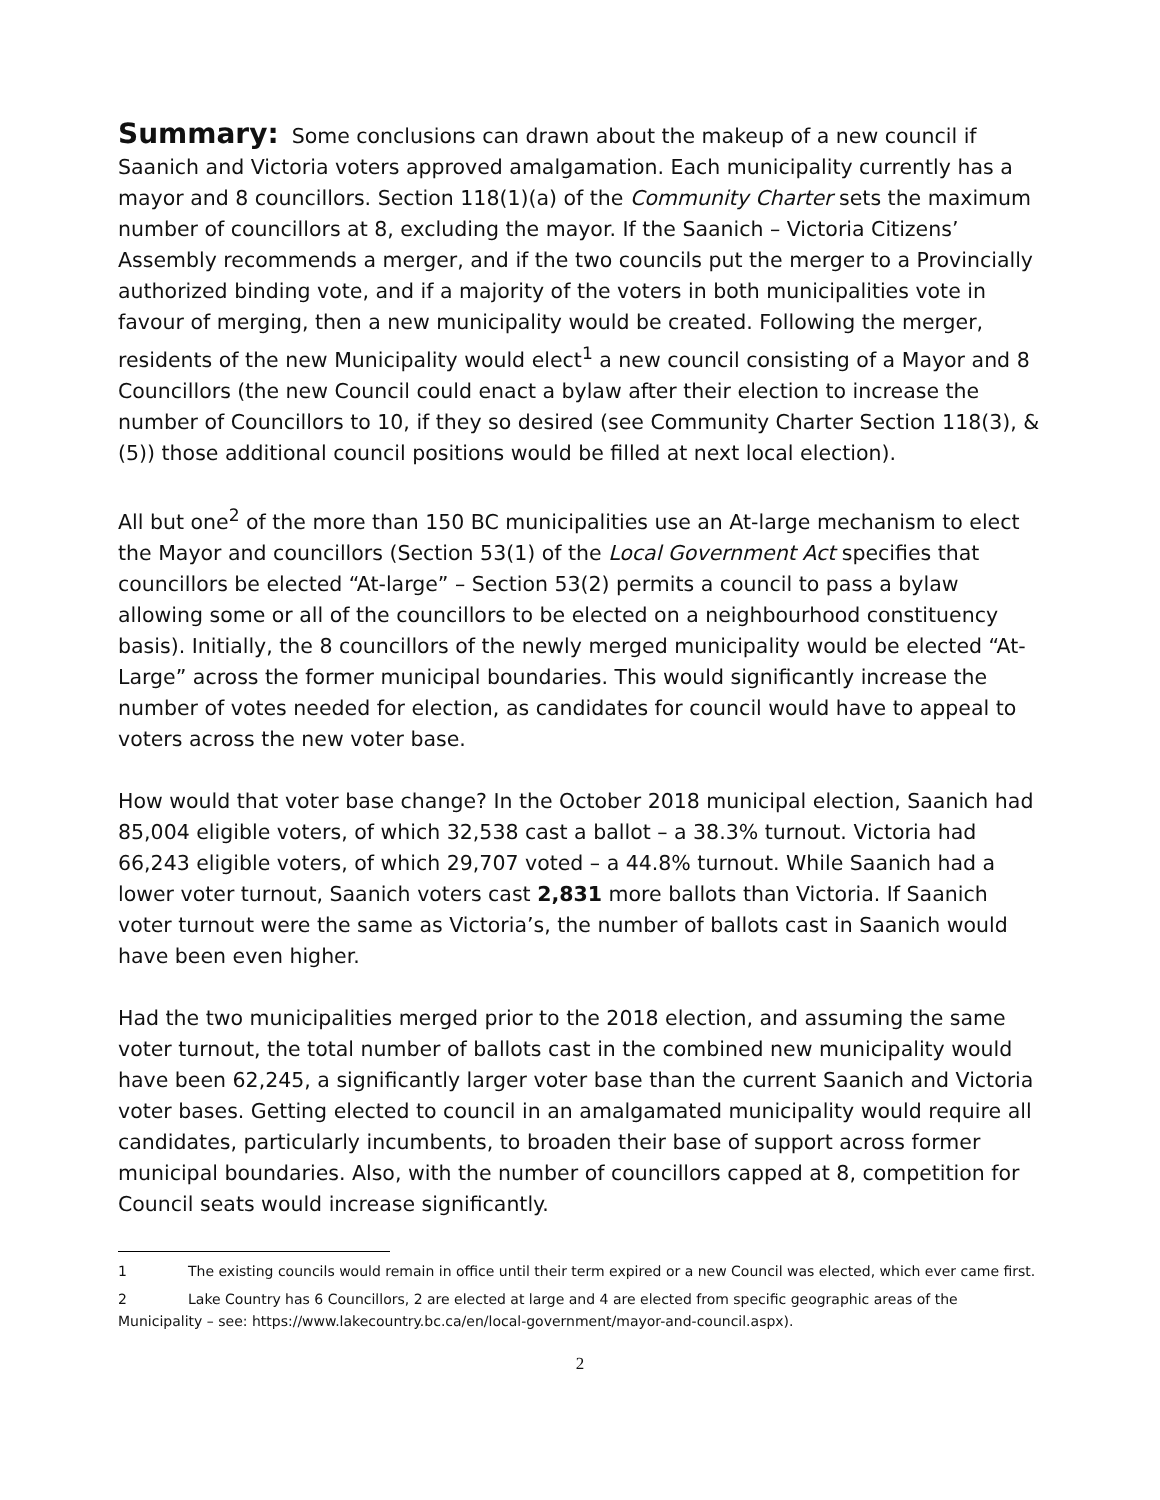Summary: Some conclusions can drawn about the makeup of a new council if Saanich and Victoria voters approved amalgamation. Each municipality currently has a mayor and 8 councillors. Section 118(1)(a) of the Community Charter sets the maximum number of councillors at 8, excluding the mayor. If the Saanich – Victoria Citizens’ Assembly recommends a merger, and if the two councils put the merger to a Provincially authorized binding vote, and if a majority of the voters in both municipalities vote in favour of merging, then a new municipality would be created. Following the merger, residents of the new Municipality would elect<sup>1</sup> a new council consisting of a Mayor and 8 Councillors (the new Council could enact a bylaw after their election to increase the number of Councillors to 10, if they so desired (see Community Charter Section 118(3), & (5)) those additional council positions would be filled at next local election).
All but one<sup>2</sup> of the more than 150 BC municipalities use an At-large mechanism to elect the Mayor and councillors (Section 53(1) of the Local Government Act specifies that councillors be elected “At-large” – Section 53(2) permits a council to pass a bylaw allowing some or all of the councillors to be elected on a neighbourhood constituency basis). Initially, the 8 councillors of the newly merged municipality would be elected “At-Large” across the former municipal boundaries. This would significantly increase the number of votes needed for election, as candidates for council would have to appeal to voters across the new voter base.
How would that voter base change? In the October 2018 municipal election, Saanich had 85,004 eligible voters, of which 32,538 cast a ballot – a 38.3% turnout. Victoria had 66,243 eligible voters, of which 29,707 voted – a 44.8% turnout. While Saanich had a lower voter turnout, Saanich voters cast 2,831 more ballots than Victoria. If Saanich voter turnout were the same as Victoria’s, the number of ballots cast in Saanich would have been even higher.
Had the two municipalities merged prior to the 2018 election, and assuming the same voter turnout, the total number of ballots cast in the combined new municipality would have been 62,245, a significantly larger voter base than the current Saanich and Victoria voter bases. Getting elected to council in an amalgamated municipality would require all candidates, particularly incumbents, to broaden their base of support across former municipal boundaries. Also, with the number of councillors capped at 8, competition for Council seats would increase significantly.
1 The existing councils would remain in office until their term expired or a new Council was elected, which ever came first.
2 Lake Country has 6 Councillors, 2 are elected at large and 4 are elected from specific geographic areas of the Municipality – see: https://www.lakecountry.bc.ca/en/local-government/mayor-and-council.aspx).
2